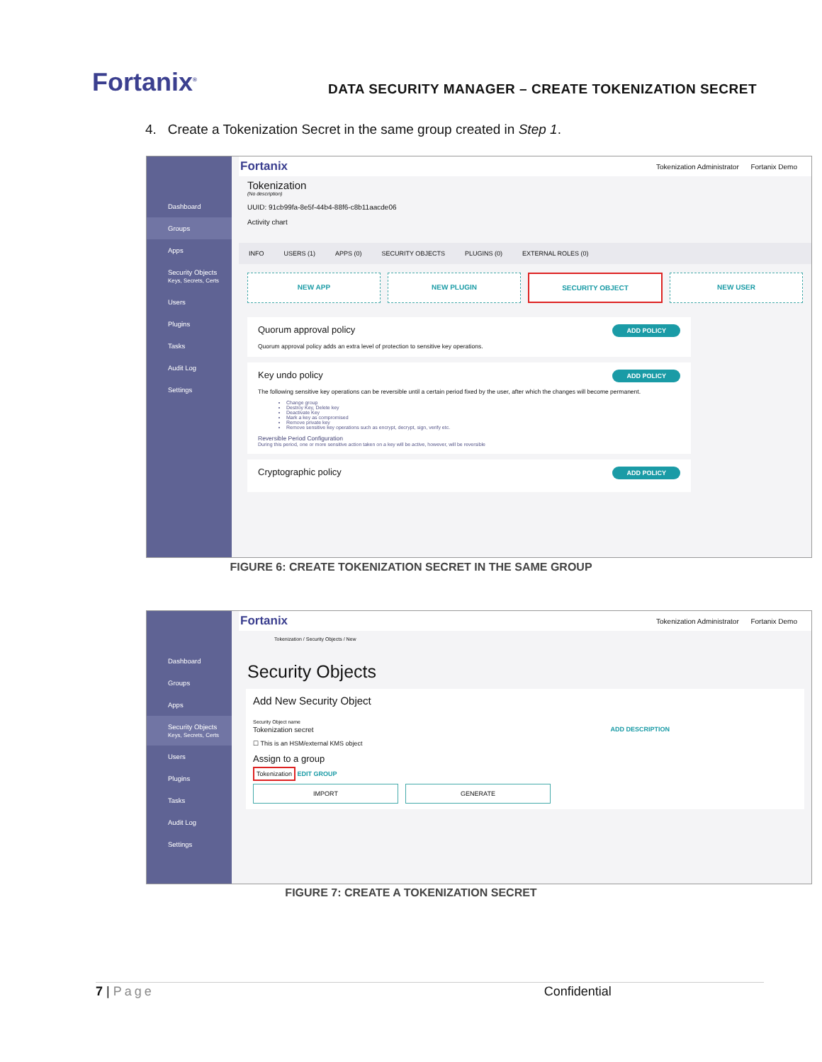Fortanix<sup>®</sup>
DATA SECURITY MANAGER – CREATE TOKENIZATION SECRET
4. Create a Tokenization Secret in the same group created in Step 1.
Dashboard
Groups
Apps
Security Objects
Keys, Secrets, Certs
Users
Plugins
Tasks
Audit Log
Settings
Fortanix Tokenization Administrator Fortanix Demo
Tokenization
(No description)
UUID: 91cb99fa-8e5f-44b4-88f6-c8b11aacde06
Activity chart
INFO USERS (1) APPS (0) SECURITY OBJECTS PLUGINS (0) EXTERNAL ROLES (0)
NEW APP NEW PLUGIN SECURITY OBJECT NEW USER
Quorum approval policy ADD POLICY
Quorum approval policy adds an extra level of protection to sensitive key operations.
Key undo policy ADD POLICY
The following sensitive key operations can be reversible until a certain period fixed by the user, after which the changes will become permanent.
Change group
Destroy Key, Delete key
Deactivate Key
Mark a key as compromised
Remove private key
Remove sensitive key operations such as encrypt, decrypt, sign, verify etc.
Reversible Period Configuration
During this period, one or more sensitive action taken on a key will be active, however, will be reversible
Cryptographic policy ADD POLICY
FIGURE 6: CREATE TOKENIZATION SECRET IN THE SAME GROUP
Dashboard
Groups
Apps
Security Objects
Keys, Secrets, Certs
Users
Plugins
Tasks
Audit Log
Settings
Fortanix Tokenization Administrator Fortanix Demo
Tokenization / Security Objects / New
Security Objects
Add New Security Object
Security Object name
Tokenization secret ADD DESCRIPTION
☐ This is an HSM/external KMS object
Assign to a group
Tokenization EDIT GROUP
IMPORT GENERATE
FIGURE 7: CREATE A TOKENIZATION SECRET
7 | Page Confidential